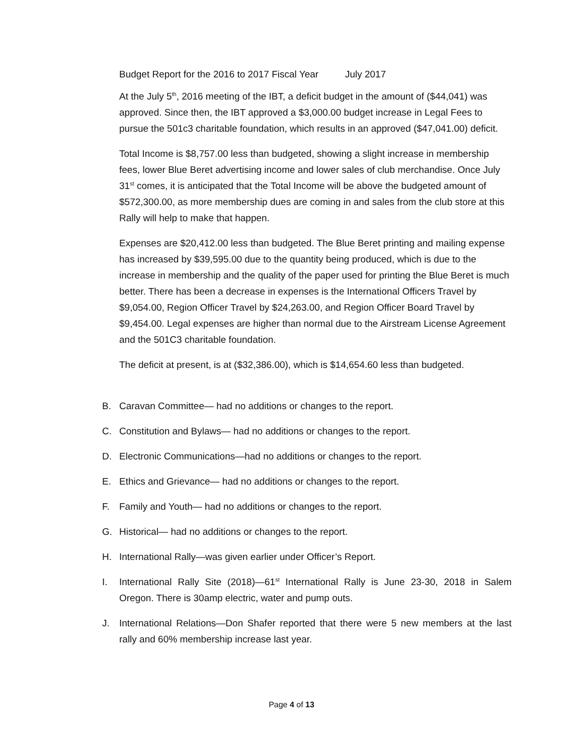Budget Report for the 2016 to 2017 Fiscal Year July 2017
At the July 5<sup>th</sup>, 2016 meeting of the IBT, a deficit budget in the amount of ($44,041) was approved. Since then, the IBT approved a $3,000.00 budget increase in Legal Fees to pursue the 501c3 charitable foundation, which results in an approved ($47,041.00) deficit.
Total Income is $8,757.00 less than budgeted, showing a slight increase in membership fees, lower Blue Beret advertising income and lower sales of club merchandise. Once July 31<sup>st</sup> comes, it is anticipated that the Total Income will be above the budgeted amount of $572,300.00, as more membership dues are coming in and sales from the club store at this Rally will help to make that happen.
Expenses are $20,412.00 less than budgeted. The Blue Beret printing and mailing expense has increased by $39,595.00 due to the quantity being produced, which is due to the increase in membership and the quality of the paper used for printing the Blue Beret is much better. There has been a decrease in expenses is the International Officers Travel by $9,054.00, Region Officer Travel by $24,263.00, and Region Officer Board Travel by $9,454.00. Legal expenses are higher than normal due to the Airstream License Agreement and the 501C3 charitable foundation.
The deficit at present, is at ($32,386.00), which is $14,654.60 less than budgeted.
B. Caravan Committee— had no additions or changes to the report.
C. Constitution and Bylaws— had no additions or changes to the report.
D. Electronic Communications—had no additions or changes to the report.
E. Ethics and Grievance— had no additions or changes to the report.
F. Family and Youth— had no additions or changes to the report.
G. Historical— had no additions or changes to the report.
H. International Rally—was given earlier under Officer’s Report.
I. International Rally Site (2018)—61<sup>st</sup> International Rally is June 23-30, 2018 in Salem Oregon. There is 30amp electric, water and pump outs.
J. International Relations—Don Shafer reported that there were 5 new members at the last rally and 60% membership increase last year.
Page 4 of 13